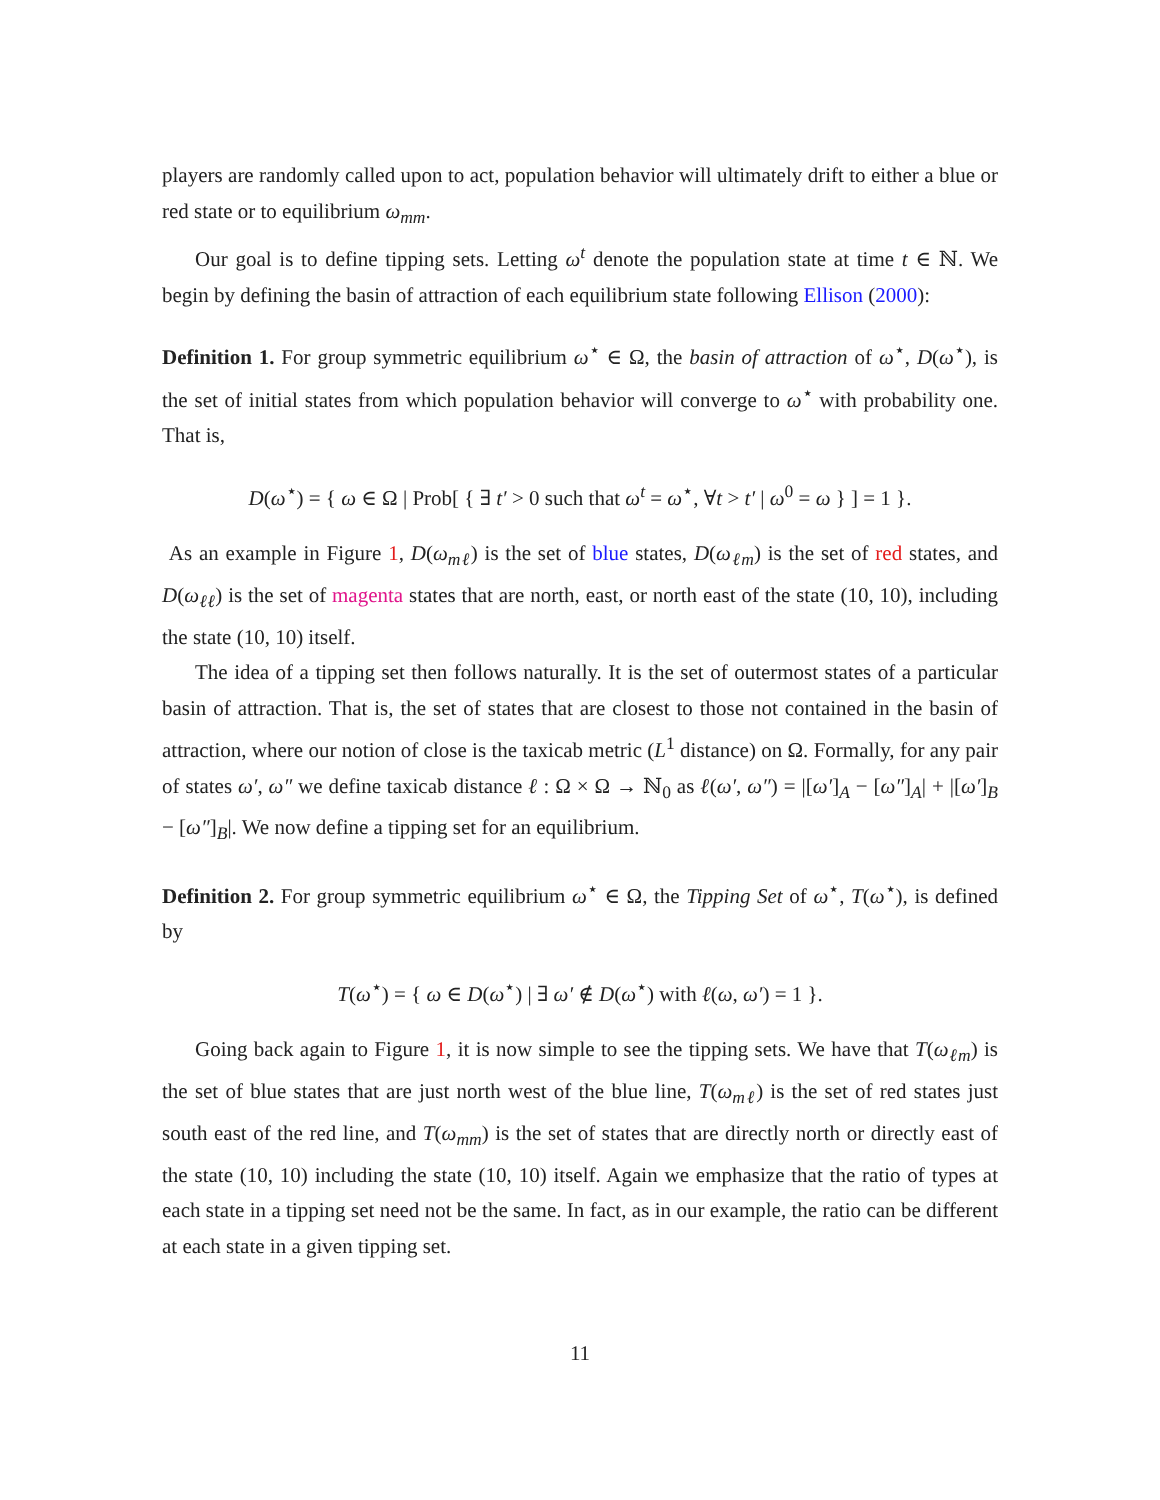players are randomly called upon to act, population behavior will ultimately drift to either a blue or red state or to equilibrium ω<sub>mm</sub>.
Our goal is to define tipping sets. Letting ω<sup>t</sup> denote the population state at time t ∈ ℕ. We begin by defining the basin of attraction of each equilibrium state following Ellison (2000):
Definition 1. For group symmetric equilibrium ω<sup>⋆</sup> ∈ Ω, the basin of attraction of ω<sup>⋆</sup>, D(ω<sup>⋆</sup>), is the set of initial states from which population behavior will converge to ω<sup>⋆</sup> with probability one. That is,
D(ω<sup>⋆</sup>) = { ω ∈ Ω | Prob[ { ∃ t′ > 0 such that ω<sup>t</sup> = ω<sup>⋆</sup>, ∀t > t′ | ω<sup>0</sup> = ω } ] = 1 }.
As an example in Figure 1, D(ω<sub>mℓ</sub>) is the set of blue states, D(ω<sub>ℓm</sub>) is the set of red states, and D(ω<sub>ℓℓ</sub>) is the set of magenta states that are north, east, or north east of the state (10, 10), including the state (10, 10) itself.
The idea of a tipping set then follows naturally. It is the set of outermost states of a particular basin of attraction. That is, the set of states that are closest to those not contained in the basin of attraction, where our notion of close is the taxicab metric (L<sup>1</sup> distance) on Ω. Formally, for any pair of states ω′, ω″ we define taxicab distance ℓ : Ω × Ω → ℕ<sub>0</sub> as ℓ(ω′, ω″) = |[ω′]<sub>A</sub> − [ω″]<sub>A</sub>| + |[ω′]<sub>B</sub> − [ω″]<sub>B</sub>|. We now define a tipping set for an equilibrium.
Definition 2. For group symmetric equilibrium ω<sup>⋆</sup> ∈ Ω, the Tipping Set of ω<sup>⋆</sup>, T(ω<sup>⋆</sup>), is defined by
T(ω<sup>⋆</sup>) = { ω ∈ D(ω<sup>⋆</sup>) | ∃ ω′ ∉ D(ω<sup>⋆</sup>) with ℓ(ω, ω′) = 1 }.
Going back again to Figure 1, it is now simple to see the tipping sets. We have that T(ω<sub>ℓm</sub>) is the set of blue states that are just north west of the blue line, T(ω<sub>mℓ</sub>) is the set of red states just south east of the red line, and T(ω<sub>mm</sub>) is the set of states that are directly north or directly east of the state (10, 10) including the state (10, 10) itself. Again we emphasize that the ratio of types at each state in a tipping set need not be the same. In fact, as in our example, the ratio can be different at each state in a given tipping set.
11